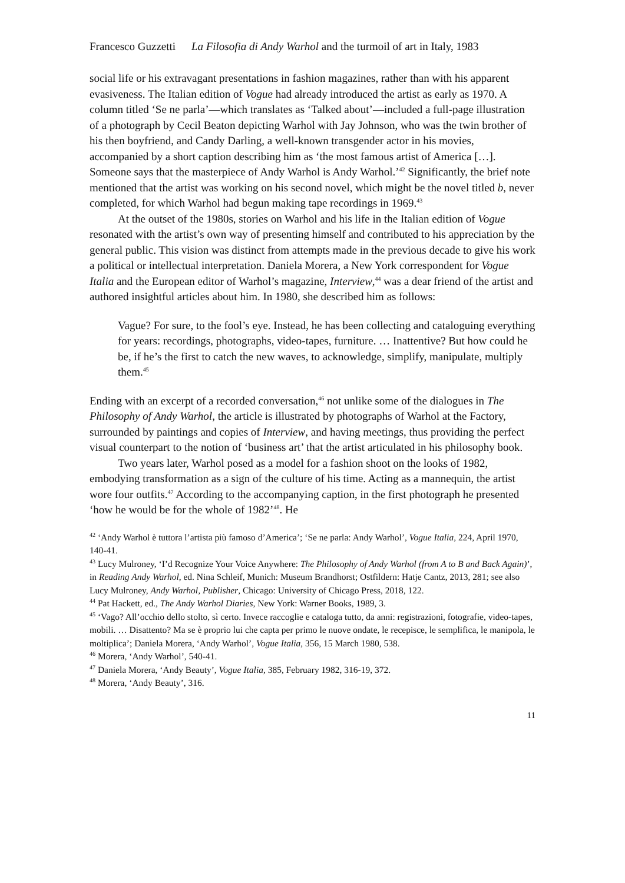Francesco Guzzetti La Filosofia di Andy Warhol and the turmoil of art in Italy, 1983
social life or his extravagant presentations in fashion magazines, rather than with his apparent evasiveness. The Italian edition of Vogue had already introduced the artist as early as 1970. A column titled ‘Se ne parla’—which translates as ‘Talked about’—included a full-page illustration of a photograph by Cecil Beaton depicting Warhol with Jay Johnson, who was the twin brother of his then boyfriend, and Candy Darling, a well-known transgender actor in his movies, accompanied by a short caption describing him as ‘the most famous artist of America […]. Someone says that the masterpiece of Andy Warhol is Andy Warhol.’<sup>42</sup> Significantly, the brief note mentioned that the artist was working on his second novel, which might be the novel titled b, never completed, for which Warhol had begun making tape recordings in 1969.<sup>43</sup>
At the outset of the 1980s, stories on Warhol and his life in the Italian edition of Vogue resonated with the artist’s own way of presenting himself and contributed to his appreciation by the general public. This vision was distinct from attempts made in the previous decade to give his work a political or intellectual interpretation. Daniela Morera, a New York correspondent for Vogue Italia and the European editor of Warhol’s magazine, Interview,<sup>44</sup> was a dear friend of the artist and authored insightful articles about him. In 1980, she described him as follows:
Vague? For sure, to the fool’s eye. Instead, he has been collecting and cataloguing everything for years: recordings, photographs, video-tapes, furniture. … Inattentive? But how could he be, if he’s the first to catch the new waves, to acknowledge, simplify, manipulate, multiply them.<sup>45</sup>
Ending with an excerpt of a recorded conversation,<sup>46</sup> not unlike some of the dialogues in The Philosophy of Andy Warhol, the article is illustrated by photographs of Warhol at the Factory, surrounded by paintings and copies of Interview, and having meetings, thus providing the perfect visual counterpart to the notion of ‘business art’ that the artist articulated in his philosophy book.
Two years later, Warhol posed as a model for a fashion shoot on the looks of 1982, embodying transformation as a sign of the culture of his time. Acting as a mannequin, the artist wore four outfits.<sup>47</sup> According to the accompanying caption, in the first photograph he presented ‘how he would be for the whole of 1982’<sup>48</sup>. He
<sup>42</sup> ‘Andy Warhol è tuttora l’artista più famoso d’America’; ‘Se ne parla: Andy Warhol’, Vogue Italia, 224, April 1970, 140-41.
<sup>43</sup> Lucy Mulroney, ‘I’d Recognize Your Voice Anywhere: The Philosophy of Andy Warhol (from A to B and Back Again)’, in Reading Andy Warhol, ed. Nina Schleif, Munich: Museum Brandhorst; Ostfildern: Hatje Cantz, 2013, 281; see also Lucy Mulroney, Andy Warhol, Publisher, Chicago: University of Chicago Press, 2018, 122.
<sup>44</sup> Pat Hackett, ed., The Andy Warhol Diaries, New York: Warner Books, 1989, 3.
<sup>45</sup> ‘Vago? All’occhio dello stolto, sì certo. Invece raccoglie e cataloga tutto, da anni: registrazioni, fotografie, video-tapes, mobili. … Disattento? Ma se è proprio lui che capta per primo le nuove ondate, le recepisce, le semplifica, le manipola, le moltiplica’; Daniela Morera, ‘Andy Warhol’, Vogue Italia, 356, 15 March 1980, 538.
<sup>46</sup> Morera, ‘Andy Warhol’, 540-41.
<sup>47</sup> Daniela Morera, ‘Andy Beauty’, Vogue Italia, 385, February 1982, 316-19, 372.
<sup>48</sup> Morera, ‘Andy Beauty’, 316.
11